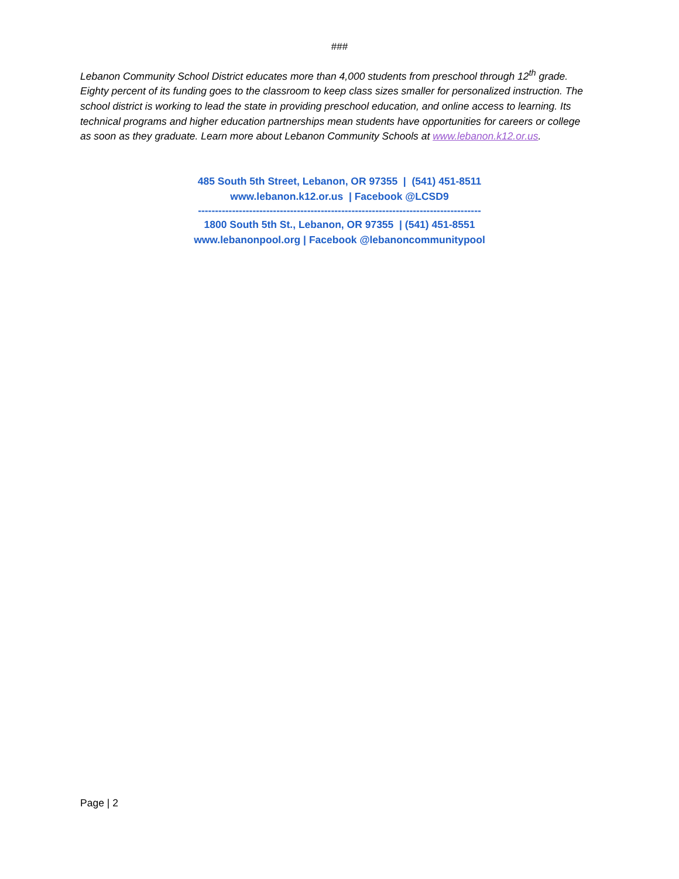###
Lebanon Community School District educates more than 4,000 students from preschool through 12<sup>th</sup> grade. Eighty percent of its funding goes to the classroom to keep class sizes smaller for personalized instruction. The school district is working to lead the state in providing preschool education, and online access to learning. Its technical programs and higher education partnerships mean students have opportunities for careers or college as soon as they graduate. Learn more about Lebanon Community Schools at www.lebanon.k12.or.us.
485 South 5th Street, Lebanon, OR 97355 | (541) 451-8511
www.lebanon.k12.or.us | Facebook @LCSD9
-----------------------------------------------------------------------------------
1800 South 5th St., Lebanon, OR 97355 | (541) 451-8551
www.lebanonpool.org | Facebook @lebanoncommunitypool
Page | 2